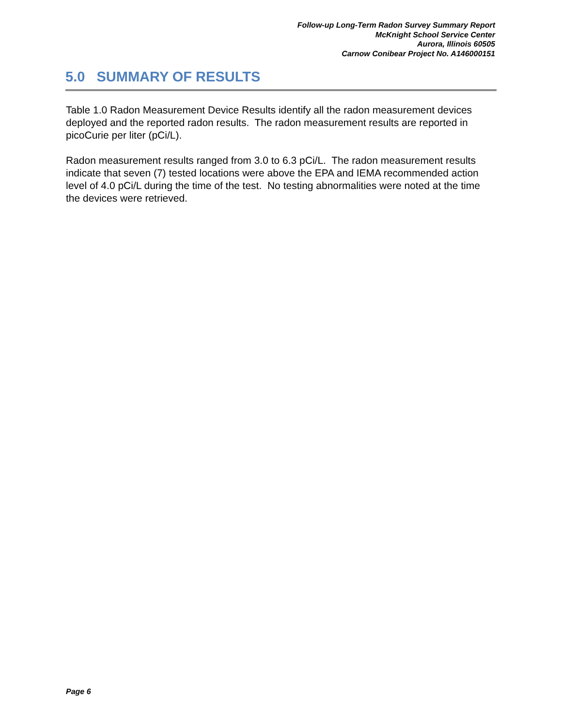Follow-up Long-Term Radon Survey Summary Report
McKnight School Service Center
Aurora, Illinois 60505
Carnow Conibear Project No. A146000151
5.0 SUMMARY OF RESULTS
Table 1.0 Radon Measurement Device Results identify all the radon measurement devices deployed and the reported radon results. The radon measurement results are reported in picoCurie per liter (pCi/L).
Radon measurement results ranged from 3.0 to 6.3 pCi/L. The radon measurement results indicate that seven (7) tested locations were above the EPA and IEMA recommended action level of 4.0 pCi/L during the time of the test. No testing abnormalities were noted at the time the devices were retrieved.
Page 6